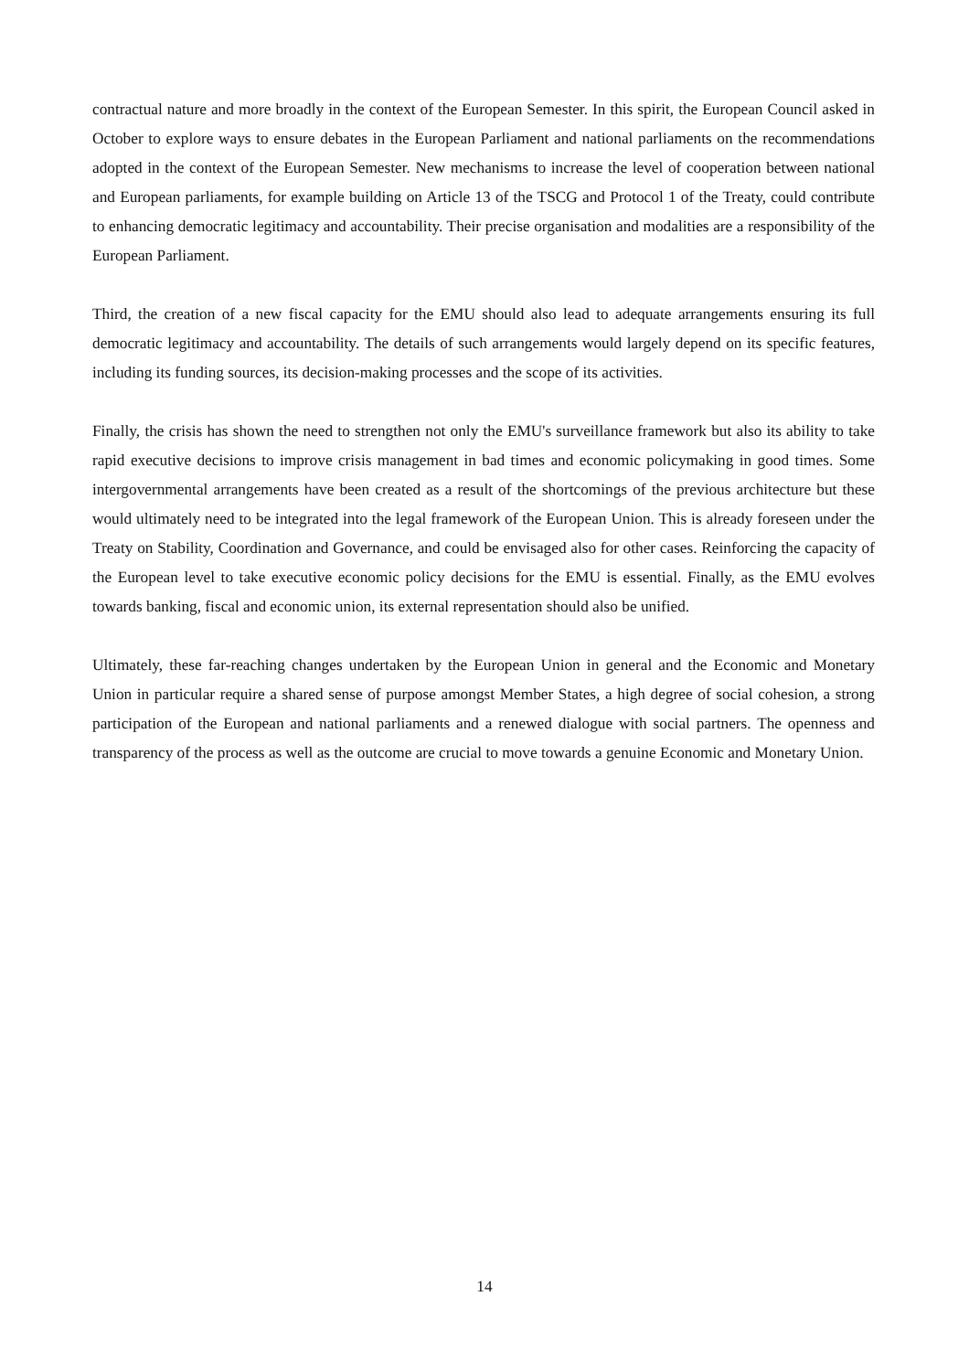contractual nature and more broadly in the context of the European Semester. In this spirit, the European Council asked in October to explore ways to ensure debates in the European Parliament and national parliaments on the recommendations adopted in the context of the European Semester. New mechanisms to increase the level of cooperation between national and European parliaments, for example building on Article 13 of the TSCG and Protocol 1 of the Treaty, could contribute to enhancing democratic legitimacy and accountability. Their precise organisation and modalities are a responsibility of the European Parliament.
Third, the creation of a new fiscal capacity for the EMU should also lead to adequate arrangements ensuring its full democratic legitimacy and accountability. The details of such arrangements would largely depend on its specific features, including its funding sources, its decision-making processes and the scope of its activities.
Finally, the crisis has shown the need to strengthen not only the EMU's surveillance framework but also its ability to take rapid executive decisions to improve crisis management in bad times and economic policymaking in good times. Some intergovernmental arrangements have been created as a result of the shortcomings of the previous architecture but these would ultimately need to be integrated into the legal framework of the European Union. This is already foreseen under the Treaty on Stability, Coordination and Governance, and could be envisaged also for other cases. Reinforcing the capacity of the European level to take executive economic policy decisions for the EMU is essential. Finally, as the EMU evolves towards banking, fiscal and economic union, its external representation should also be unified.
Ultimately, these far-reaching changes undertaken by the European Union in general and the Economic and Monetary Union in particular require a shared sense of purpose amongst Member States, a high degree of social cohesion, a strong participation of the European and national parliaments and a renewed dialogue with social partners. The openness and transparency of the process as well as the outcome are crucial to move towards a genuine Economic and Monetary Union.
14